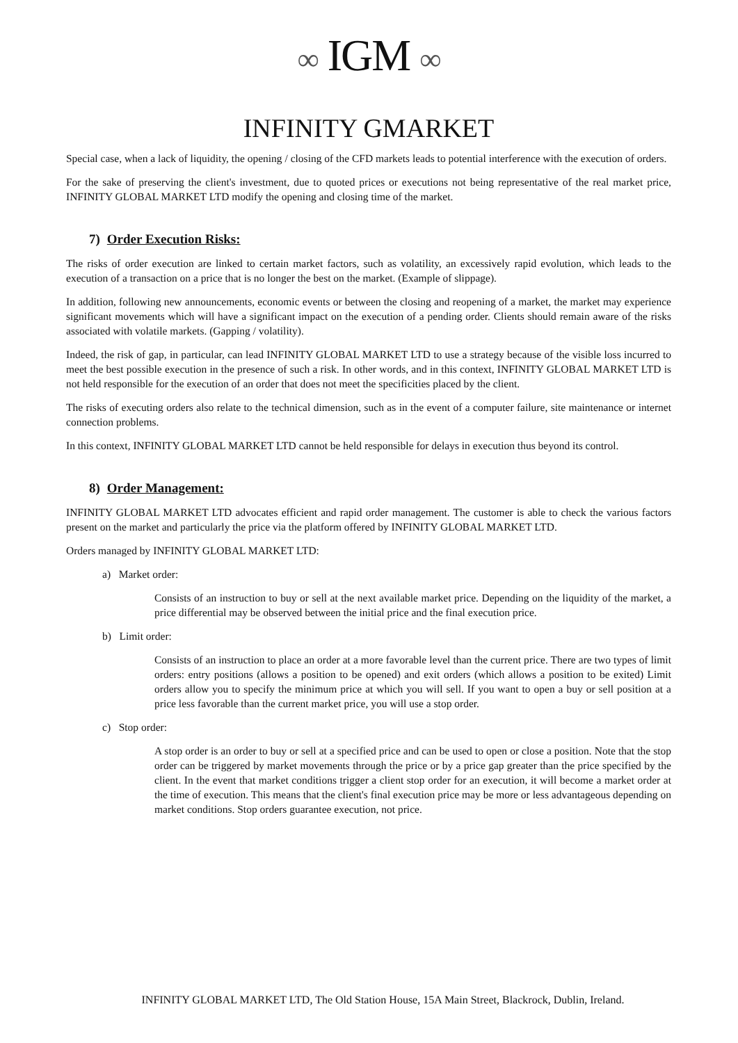∞ IGM ∞
INFINITY GMARKET
Special case, when a lack of liquidity, the opening / closing of the CFD markets leads to potential interference with the execution of orders.
For the sake of preserving the client's investment, due to quoted prices or executions not being representative of the real market price, INFINITY GLOBAL MARKET LTD modify the opening and closing time of the market.
7) Order Execution Risks:
The risks of order execution are linked to certain market factors, such as volatility, an excessively rapid evolution, which leads to the execution of a transaction on a price that is no longer the best on the market. (Example of slippage).
In addition, following new announcements, economic events or between the closing and reopening of a market, the market may experience significant movements which will have a significant impact on the execution of a pending order. Clients should remain aware of the risks associated with volatile markets. (Gapping / volatility).
Indeed, the risk of gap, in particular, can lead INFINITY GLOBAL MARKET LTD to use a strategy because of the visible loss incurred to meet the best possible execution in the presence of such a risk. In other words, and in this context, INFINITY GLOBAL MARKET LTD is not held responsible for the execution of an order that does not meet the specificities placed by the client.
The risks of executing orders also relate to the technical dimension, such as in the event of a computer failure, site maintenance or internet connection problems.
In this context, INFINITY GLOBAL MARKET LTD cannot be held responsible for delays in execution thus beyond its control.
8) Order Management:
INFINITY GLOBAL MARKET LTD advocates efficient and rapid order management. The customer is able to check the various factors present on the market and particularly the price via the platform offered by INFINITY GLOBAL MARKET LTD.
Orders managed by INFINITY GLOBAL MARKET LTD:
a) Market order:
Consists of an instruction to buy or sell at the next available market price. Depending on the liquidity of the market, a price differential may be observed between the initial price and the final execution price.
b) Limit order:
Consists of an instruction to place an order at a more favorable level than the current price. There are two types of limit orders: entry positions (allows a position to be opened) and exit orders (which allows a position to be exited) Limit orders allow you to specify the minimum price at which you will sell. If you want to open a buy or sell position at a price less favorable than the current market price, you will use a stop order.
c) Stop order:
A stop order is an order to buy or sell at a specified price and can be used to open or close a position. Note that the stop order can be triggered by market movements through the price or by a price gap greater than the price specified by the client. In the event that market conditions trigger a client stop order for an execution, it will become a market order at the time of execution. This means that the client's final execution price may be more or less advantageous depending on market conditions. Stop orders guarantee execution, not price.
INFINITY GLOBAL MARKET LTD, The Old Station House, 15A Main Street, Blackrock, Dublin, Ireland.